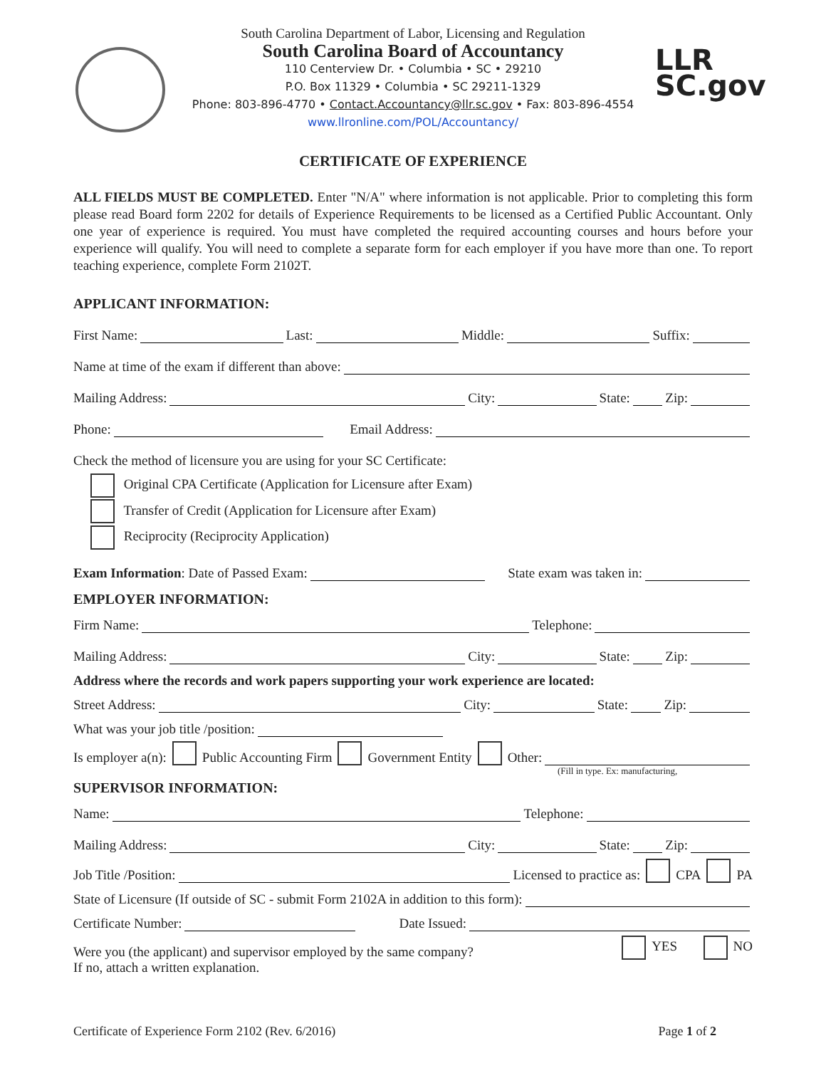LLR
SC.gov
South Carolina Department of Labor, Licensing and Regulation
South Carolina Board of Accountancy
110 Centerview Dr. • Columbia • SC • 29210
P.O. Box 11329 • Columbia • SC 29211-1329
Phone: 803-896-4770 • Contact.Accountancy@llr.sc.gov • Fax: 803-896-4554
www.llronline.com/POL/Accountancy/
CERTIFICATE OF EXPERIENCE
ALL FIELDS MUST BE COMPLETED. Enter "N/A" where information is not applicable. Prior to completing this form please read Board form 2202 for details of Experience Requirements to be licensed as a Certified Public Accountant. Only one year of experience is required. You must have completed the required accounting courses and hours before your experience will qualify. You will need to complete a separate form for each employer if you have more than one. To report teaching experience, complete Form 2102T.
APPLICANT INFORMATION:
First Name: Last: Middle: Suffix:
Name at time of the exam if different than above:
Mailing Address: City: State: Zip:
Phone: Email Address:
Check the method of licensure you are using for your SC Certificate:
Original CPA Certificate (Application for Licensure after Exam)
Transfer of Credit (Application for Licensure after Exam)
Reciprocity (Reciprocity Application)
Exam Information: Date of Passed Exam: State exam was taken in:
EMPLOYER INFORMATION:
Firm Name: Telephone:
Mailing Address: City: State: Zip:
Address where the records and work papers supporting your work experience are located:
Street Address: City: State: Zip:
What was your job title /position:
Is employer a(n): Public Accounting Firm Government Entity Other:
(Fill in type. Ex: manufacturing,
SUPERVISOR INFORMATION:
Name: Telephone:
Mailing Address: City: State: Zip:
Job Title /Position: Licensed to practice as: CPA PA
State of Licensure (If outside of SC - submit Form 2102A in addition to this form):
Certificate Number: Date Issued:
Were you (the applicant) and supervisor employed by the same company? YES NO
If no, attach a written explanation.
Certificate of Experience Form 2102 (Rev. 6/2016) Page 1 of 2